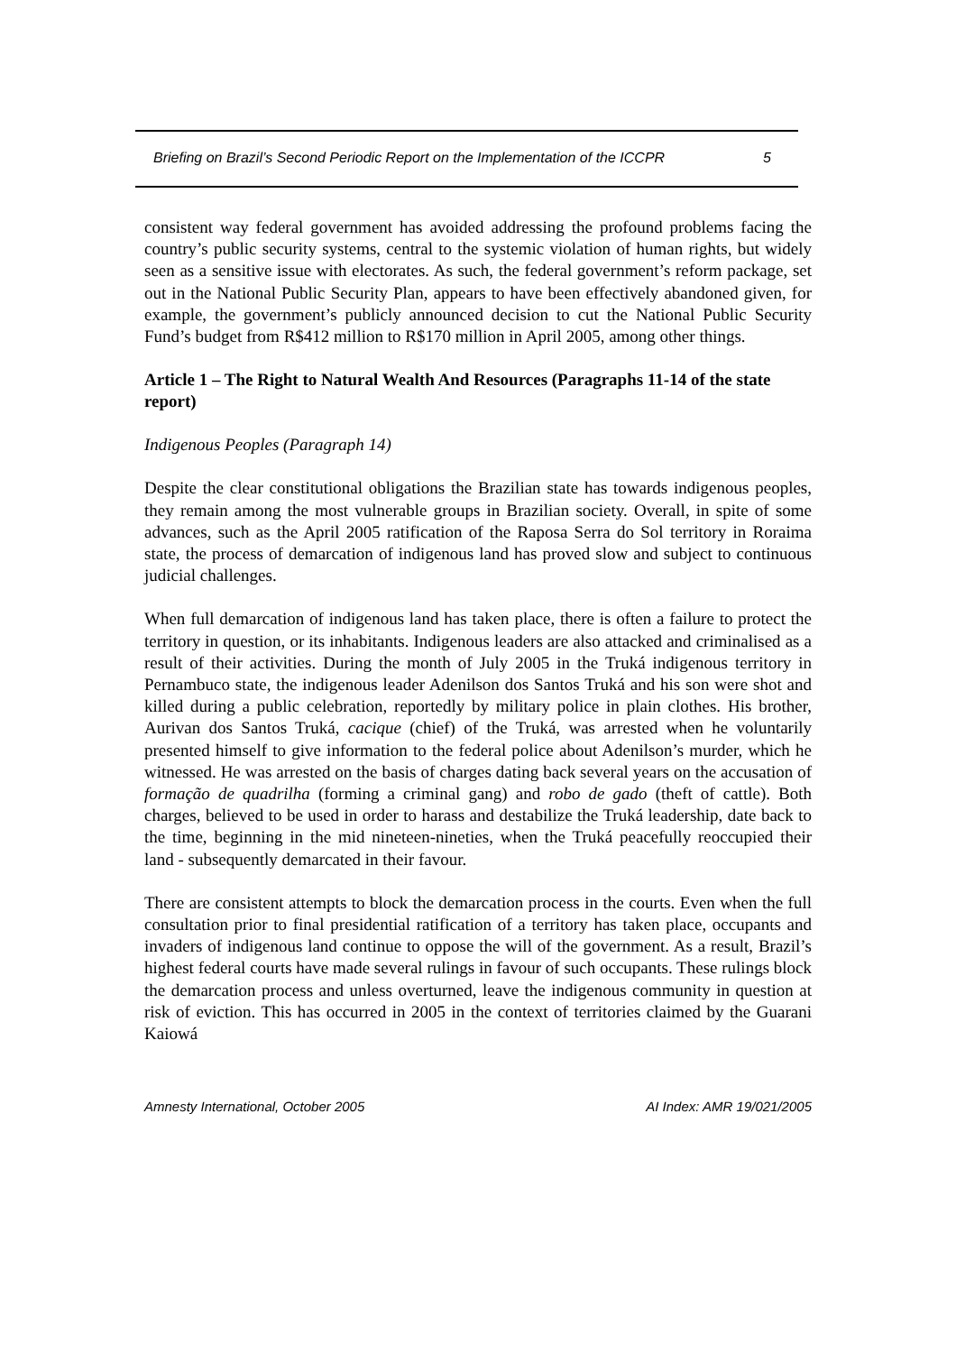Briefing on Brazil’s Second Periodic Report on the Implementation of the ICCPR 5
consistent way federal government has avoided addressing the profound problems facing the country’s public security systems, central to the systemic violation of human rights, but widely seen as a sensitive issue with electorates. As such, the federal government’s reform package, set out in the National Public Security Plan, appears to have been effectively abandoned given, for example, the government’s publicly announced decision to cut the National Public Security Fund’s budget from R$412 million to R$170 million in April 2005, among other things.
Article 1 – The Right to Natural Wealth And Resources (Paragraphs 11-14 of the state report)
Indigenous Peoples (Paragraph 14)
Despite the clear constitutional obligations the Brazilian state has towards indigenous peoples, they remain among the most vulnerable groups in Brazilian society. Overall, in spite of some advances, such as the April 2005 ratification of the Raposa Serra do Sol territory in Roraima state, the process of demarcation of indigenous land has proved slow and subject to continuous judicial challenges.
When full demarcation of indigenous land has taken place, there is often a failure to protect the territory in question, or its inhabitants. Indigenous leaders are also attacked and criminalised as a result of their activities. During the month of July 2005 in the Truká indigenous territory in Pernambuco state, the indigenous leader Adenilson dos Santos Truká and his son were shot and killed during a public celebration, reportedly by military police in plain clothes. His brother, Aurivan dos Santos Truká, cacique (chief) of the Truká, was arrested when he voluntarily presented himself to give information to the federal police about Adenilson’s murder, which he witnessed. He was arrested on the basis of charges dating back several years on the accusation of formação de quadrilha (forming a criminal gang) and robo de gado (theft of cattle). Both charges, believed to be used in order to harass and destabilize the Truká leadership, date back to the time, beginning in the mid nineteen-nineties, when the Truká peacefully reoccupied their land - subsequently demarcated in their favour.
There are consistent attempts to block the demarcation process in the courts. Even when the full consultation prior to final presidential ratification of a territory has taken place, occupants and invaders of indigenous land continue to oppose the will of the government. As a result, Brazil’s highest federal courts have made several rulings in favour of such occupants. These rulings block the demarcation process and unless overturned, leave the indigenous community in question at risk of eviction. This has occurred in 2005 in the context of territories claimed by the Guarani Kaiowá
Amnesty International, October 2005 AI Index: AMR 19/021/2005